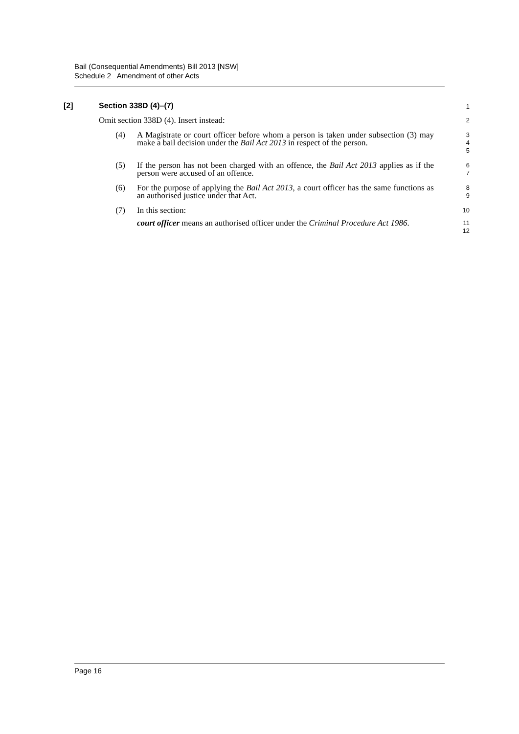Bail (Consequential Amendments) Bill 2013 [NSW]
Schedule 2 Amendment of other Acts
[2] Section 338D (4)–(7) 1
Omit section 338D (4). Insert instead: 2
(4) A Magistrate or court officer before whom a person is taken under subsection (3) may make a bail decision under the Bail Act 2013 in respect of the person. 3
4
5
(5) If the person has not been charged with an offence, the Bail Act 2013 applies as if the person were accused of an offence. 6
7
(6) For the purpose of applying the Bail Act 2013, a court officer has the same functions as an authorised justice under that Act. 8
9
(7) In this section: 10
court officer means an authorised officer under the Criminal Procedure Act 1986. 11
12
Page 16